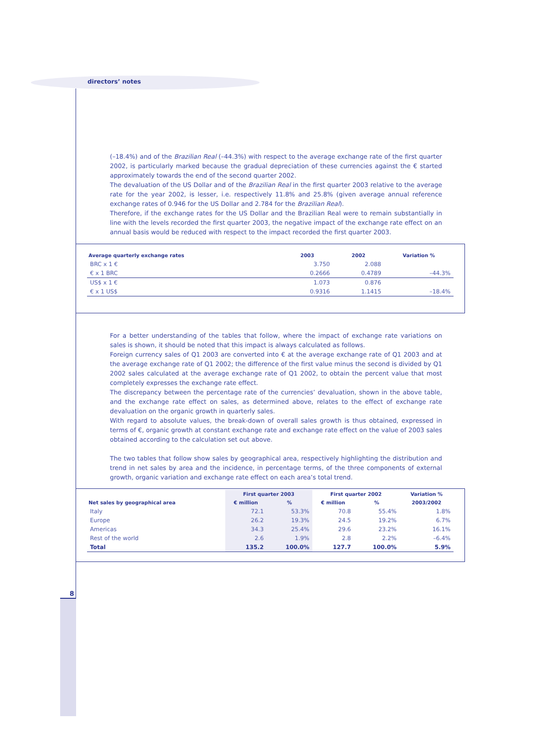directors’ notes
(–18.4%) and of the Brazilian Real (–44.3%) with respect to the average exchange rate of the first quarter 2002, is particularly marked because the gradual depreciation of these currencies against the € started approximately towards the end of the second quarter 2002.
The devaluation of the US Dollar and of the Brazilian Real in the first quarter 2003 relative to the average rate for the year 2002, is lesser, i.e. respectively 11.8% and 25.8% (given average annual reference exchange rates of 0.946 for the US Dollar and 2.784 for the Brazilian Real).
Therefore, if the exchange rates for the US Dollar and the Brazilian Real were to remain substantially in line with the levels recorded the first quarter 2003, the negative impact of the exchange rate effect on an annual basis would be reduced with respect to the impact recorded the first quarter 2003.
| Average quarterly exchange rates | 2003 | 2002 | Variation % |
| --- | --- | --- | --- |
| BRC x 1 € | 3.750 | 2.088 | |
| € x 1 BRC | 0.2666 | 0.4789 | –44.3% |
| US$ x 1 € | 1.073 | 0.876 | |
| € x 1 US$ | 0.9316 | 1.1415 | –18.4% |
For a better understanding of the tables that follow, where the impact of exchange rate variations on sales is shown, it should be noted that this impact is always calculated as follows.
Foreign currency sales of Q1 2003 are converted into € at the average exchange rate of Q1 2003 and at the average exchange rate of Q1 2002; the difference of the first value minus the second is divided by Q1 2002 sales calculated at the average exchange rate of Q1 2002, to obtain the percent value that most completely expresses the exchange rate effect.
The discrepancy between the percentage rate of the currencies’ devaluation, shown in the above table, and the exchange rate effect on sales, as determined above, relates to the effect of exchange rate devaluation on the organic growth in quarterly sales.
With regard to absolute values, the break-down of overall sales growth is thus obtained, expressed in terms of €, organic growth at constant exchange rate and exchange rate effect on the value of 2003 sales obtained according to the calculation set out above.
The two tables that follow show sales by geographical area, respectively highlighting the distribution and trend in net sales by area and the incidence, in percentage terms, of the three components of external growth, organic variation and exchange rate effect on each area’s total trend.
| | First quarter 2003 | | First quarter 2002 | | Variation % |
| --- | --- | --- | --- | --- | --- |
| Net sales by geographical area | € million | % | € million | % | 2003/2002 |
| Italy | 72.1 | 53.3% | 70.8 | 55.4% | 1.8% |
| Europe | 26.2 | 19.3% | 24.5 | 19.2% | 6.7% |
| Americas | 34.3 | 25.4% | 29.6 | 23.2% | 16.1% |
| Rest of the world | 2.6 | 1.9% | 2.8 | 2.2% | –6.4% |
| Total | 135.2 | 100.0% | 127.7 | 100.0% | 5.9% |
8